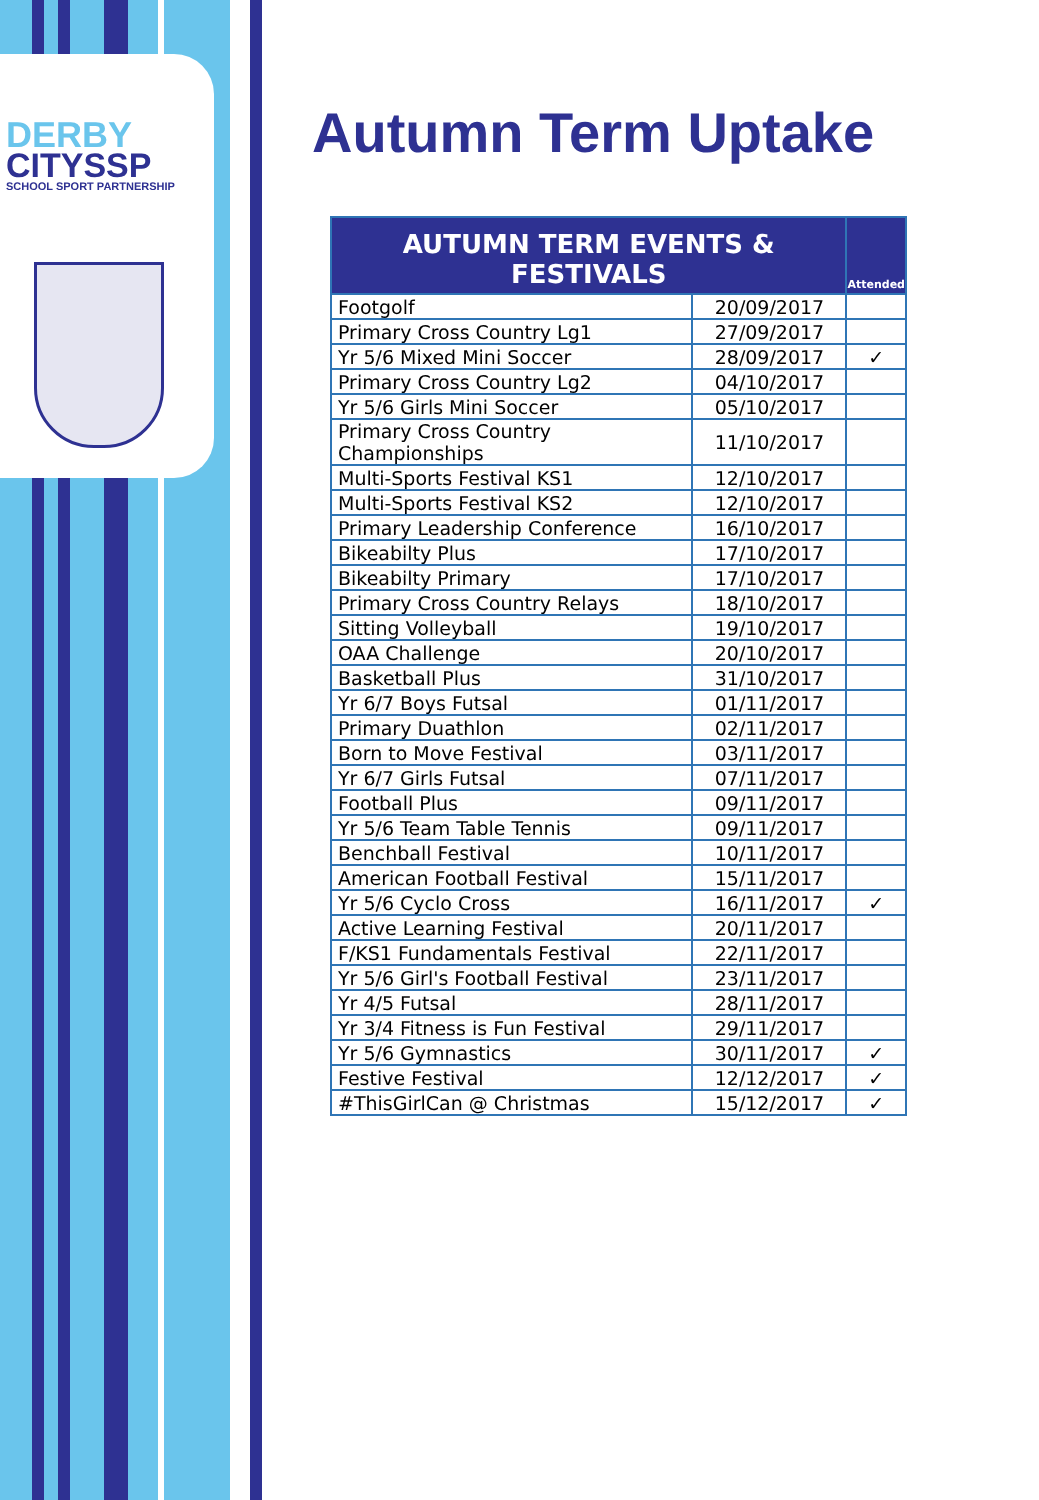DERBY
CITYSSP
SCHOOL SPORT PARTNERSHIP
Autumn Term Uptake
| AUTUMN TERM EVENTS & FESTIVALS | | Attended |
| --- | --- | --- |
| Footgolf | 20/09/2017 | |
| Primary Cross Country Lg1 | 27/09/2017 | |
| Yr 5/6 Mixed Mini Soccer | 28/09/2017 | ✓ |
| Primary Cross Country Lg2 | 04/10/2017 | |
| Yr 5/6 Girls Mini Soccer | 05/10/2017 | |
| Primary Cross Country Championships | 11/10/2017 | |
| Multi-Sports Festival KS1 | 12/10/2017 | |
| Multi-Sports Festival KS2 | 12/10/2017 | |
| Primary Leadership Conference | 16/10/2017 | |
| Bikeabilty Plus | 17/10/2017 | |
| Bikeabilty Primary | 17/10/2017 | |
| Primary Cross Country Relays | 18/10/2017 | |
| Sitting Volleyball | 19/10/2017 | |
| OAA Challenge | 20/10/2017 | |
| Basketball Plus | 31/10/2017 | |
| Yr 6/7 Boys Futsal | 01/11/2017 | |
| Primary Duathlon | 02/11/2017 | |
| Born to Move Festival | 03/11/2017 | |
| Yr 6/7 Girls Futsal | 07/11/2017 | |
| Football Plus | 09/11/2017 | |
| Yr 5/6 Team Table Tennis | 09/11/2017 | |
| Benchball Festival | 10/11/2017 | |
| American Football Festival | 15/11/2017 | |
| Yr 5/6 Cyclo Cross | 16/11/2017 | ✓ |
| Active Learning Festival | 20/11/2017 | |
| F/KS1 Fundamentals Festival | 22/11/2017 | |
| Yr 5/6 Girl's Football Festival | 23/11/2017 | |
| Yr 4/5 Futsal | 28/11/2017 | |
| Yr 3/4 Fitness is Fun Festival | 29/11/2017 | |
| Yr 5/6 Gymnastics | 30/11/2017 | ✓ |
| Festive Festival | 12/12/2017 | ✓ |
| #ThisGirlCan @ Christmas | 15/12/2017 | ✓ |